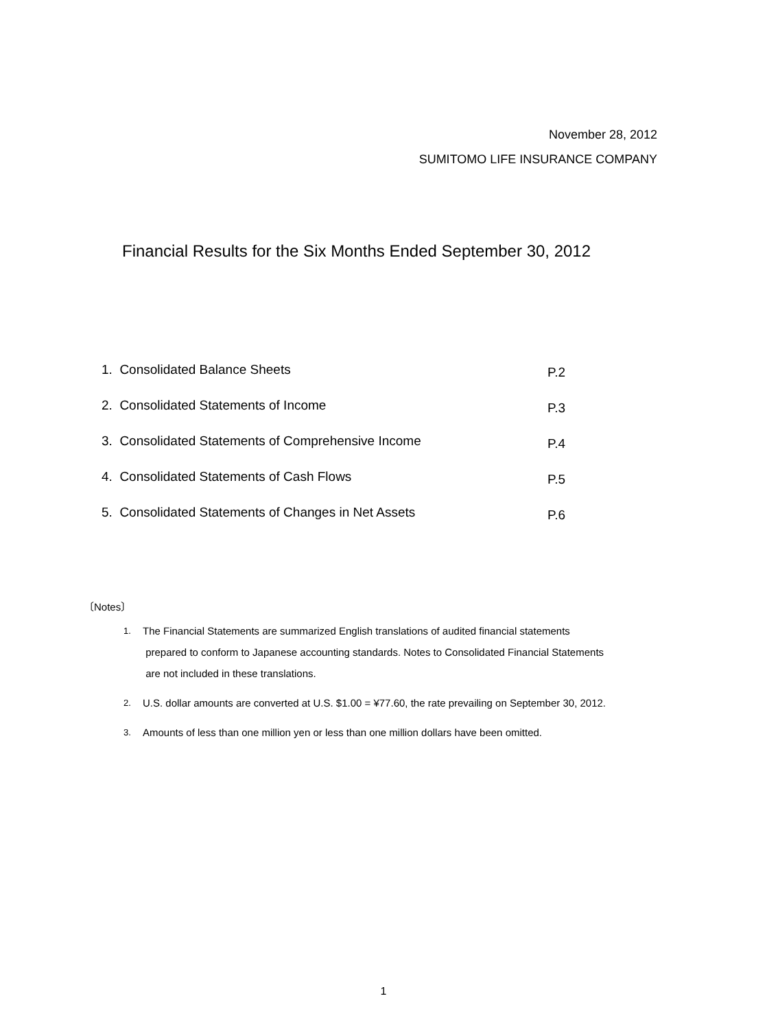November 28, 2012
SUMITOMO LIFE INSURANCE COMPANY
Financial Results for the Six Months Ended September 30, 2012
1. Consolidated Balance Sheets P.2
2. Consolidated Statements of Income P.3
3. Consolidated Statements of Comprehensive Income P.4
4. Consolidated Statements of Cash Flows P.5
5. Consolidated Statements of Changes in Net Assets P.6
〔Notes〕
1. The Financial Statements are summarized English translations of audited financial statements
prepared to conform to Japanese accounting standards. Notes to Consolidated Financial Statements
are not included in these translations.
2. U.S. dollar amounts are converted at U.S. $1.00 = ¥77.60, the rate prevailing on September 30, 2012.
3. Amounts of less than one million yen or less than one million dollars have been omitted.
1